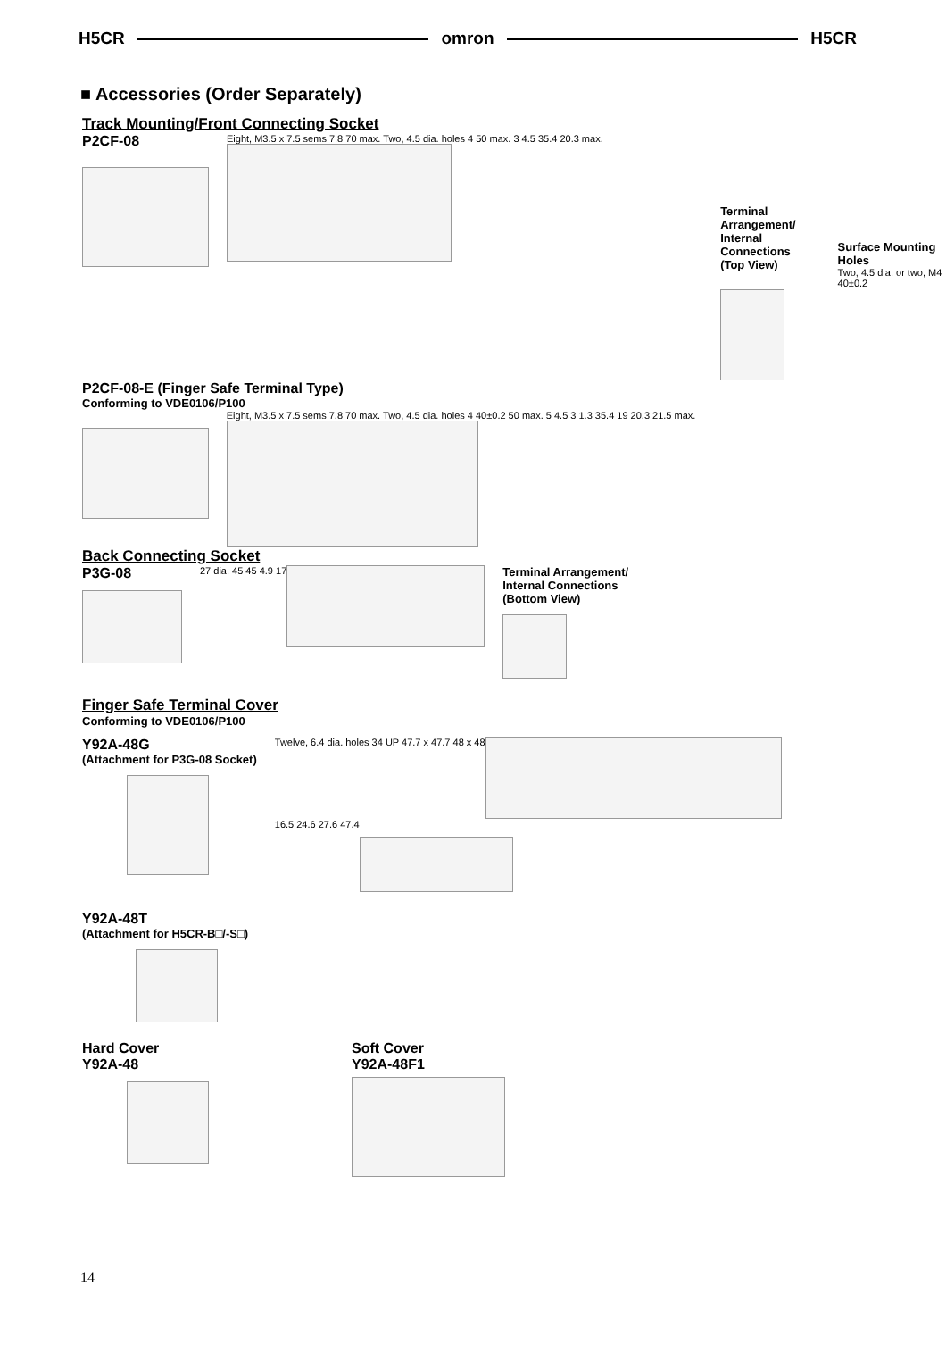H5CR omron H5CR
■ Accessories (Order Separately)
Track Mounting/Front Connecting Socket
P2CF-08
Eight, M3.5 x 7.5 sems 7.8 70 max. Two, 4.5 dia. holes 4 50 max. 3 4.5 35.4 20.3 max.
Terminal Arrangement/
Internal Connections
(Top View)
Surface Mounting Holes
Two, 4.5 dia. or two, M4 40±0.2
P2CF-08-E (Finger Safe Terminal Type)
Conforming to VDE0106/P100
Eight, M3.5 x 7.5 sems 7.8 70 max. Two, 4.5 dia. holes 4 40±0.2 50 max. 5 4.5 3 1.3 35.4 19 20.3 21.5 max.
Back Connecting Socket
P3G-08
27 dia. 45 45 4.9 17
Terminal Arrangement/
Internal Connections
(Bottom View)
Finger Safe Terminal Cover
Conforming to VDE0106/P100
Y92A-48G
(Attachment for P3G-08 Socket)
Y92A-48T
(Attachment for H5CR-B□/-S□)
Twelve, 6.4 dia. holes 34 UP 47.7 x 47.7 48 x 48
16.5 24.6 27.6 47.4
Hard Cover
Y92A-48
Soft Cover
Y92A-48F1
14